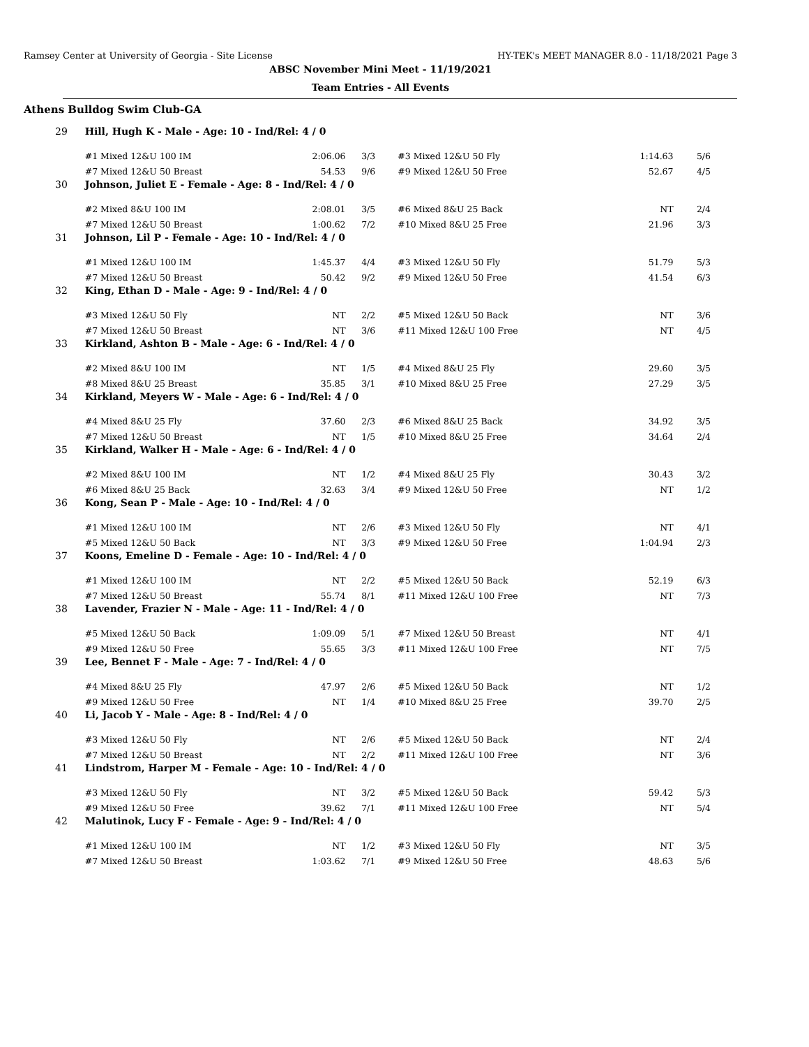Ramsey Center at University of Georgia - Site License HY-TEK's MEET MANAGER 8.0 - 11/18/2021 Page 3
ABSC November Mini Meet - 11/19/2021
Team Entries - All Events
Athens Bulldog Swim Club-GA
| 29 | Hill, Hugh K - Male - Age: 10 - Ind/Rel: 4 / 0 | | | | | | |
| | #1 Mixed 12&U 100 IM | 2:06.06 | 3/3 | | #3 Mixed 12&U 50 Fly | 1:14.63 | 5/6 |
| | #7 Mixed 12&U 50 Breast | 54.53 | 9/6 | | #9 Mixed 12&U 50 Free | 52.67 | 4/5 |
| 30 | Johnson, Juliet E - Female - Age: 8 - Ind/Rel: 4 / 0 | | | | | | |
| | #2 Mixed 8&U 100 IM | 2:08.01 | 3/5 | | #6 Mixed 8&U 25 Back | NT | 2/4 |
| | #7 Mixed 12&U 50 Breast | 1:00.62 | 7/2 | | #10 Mixed 8&U 25 Free | 21.96 | 3/3 |
| 31 | Johnson, Lil P - Female - Age: 10 - Ind/Rel: 4 / 0 | | | | | | |
| | #1 Mixed 12&U 100 IM | 1:45.37 | 4/4 | | #3 Mixed 12&U 50 Fly | 51.79 | 5/3 |
| | #7 Mixed 12&U 50 Breast | 50.42 | 9/2 | | #9 Mixed 12&U 50 Free | 41.54 | 6/3 |
| 32 | King, Ethan D - Male - Age: 9 - Ind/Rel: 4 / 0 | | | | | | |
| | #3 Mixed 12&U 50 Fly | NT | 2/2 | | #5 Mixed 12&U 50 Back | NT | 3/6 |
| | #7 Mixed 12&U 50 Breast | NT | 3/6 | | #11 Mixed 12&U 100 Free | NT | 4/5 |
| 33 | Kirkland, Ashton B - Male - Age: 6 - Ind/Rel: 4 / 0 | | | | | | |
| | #2 Mixed 8&U 100 IM | NT | 1/5 | | #4 Mixed 8&U 25 Fly | 29.60 | 3/5 |
| | #8 Mixed 8&U 25 Breast | 35.85 | 3/1 | | #10 Mixed 8&U 25 Free | 27.29 | 3/5 |
| 34 | Kirkland, Meyers W - Male - Age: 6 - Ind/Rel: 4 / 0 | | | | | | |
| | #4 Mixed 8&U 25 Fly | 37.60 | 2/3 | | #6 Mixed 8&U 25 Back | 34.92 | 3/5 |
| | #7 Mixed 12&U 50 Breast | NT | 1/5 | | #10 Mixed 8&U 25 Free | 34.64 | 2/4 |
| 35 | Kirkland, Walker H - Male - Age: 6 - Ind/Rel: 4 / 0 | | | | | | |
| | #2 Mixed 8&U 100 IM | NT | 1/2 | | #4 Mixed 8&U 25 Fly | 30.43 | 3/2 |
| | #6 Mixed 8&U 25 Back | 32.63 | 3/4 | | #9 Mixed 12&U 50 Free | NT | 1/2 |
| 36 | Kong, Sean P - Male - Age: 10 - Ind/Rel: 4 / 0 | | | | | | |
| | #1 Mixed 12&U 100 IM | NT | 2/6 | | #3 Mixed 12&U 50 Fly | NT | 4/1 |
| | #5 Mixed 12&U 50 Back | NT | 3/3 | | #9 Mixed 12&U 50 Free | 1:04.94 | 2/3 |
| 37 | Koons, Emeline D - Female - Age: 10 - Ind/Rel: 4 / 0 | | | | | | |
| | #1 Mixed 12&U 100 IM | NT | 2/2 | | #5 Mixed 12&U 50 Back | 52.19 | 6/3 |
| | #7 Mixed 12&U 50 Breast | 55.74 | 8/1 | | #11 Mixed 12&U 100 Free | NT | 7/3 |
| 38 | Lavender, Frazier N - Male - Age: 11 - Ind/Rel: 4 / 0 | | | | | | |
| | #5 Mixed 12&U 50 Back | 1:09.09 | 5/1 | | #7 Mixed 12&U 50 Breast | NT | 4/1 |
| | #9 Mixed 12&U 50 Free | 55.65 | 3/3 | | #11 Mixed 12&U 100 Free | NT | 7/5 |
| 39 | Lee, Bennet F - Male - Age: 7 - Ind/Rel: 4 / 0 | | | | | | |
| | #4 Mixed 8&U 25 Fly | 47.97 | 2/6 | | #5 Mixed 12&U 50 Back | NT | 1/2 |
| | #9 Mixed 12&U 50 Free | NT | 1/4 | | #10 Mixed 8&U 25 Free | 39.70 | 2/5 |
| 40 | Li, Jacob Y - Male - Age: 8 - Ind/Rel: 4 / 0 | | | | | | |
| | #3 Mixed 12&U 50 Fly | NT | 2/6 | | #5 Mixed 12&U 50 Back | NT | 2/4 |
| | #7 Mixed 12&U 50 Breast | NT | 2/2 | | #11 Mixed 12&U 100 Free | NT | 3/6 |
| 41 | Lindstrom, Harper M - Female - Age: 10 - Ind/Rel: 4 / 0 | | | | | | |
| | #3 Mixed 12&U 50 Fly | NT | 3/2 | | #5 Mixed 12&U 50 Back | 59.42 | 5/3 |
| | #9 Mixed 12&U 50 Free | 39.62 | 7/1 | | #11 Mixed 12&U 100 Free | NT | 5/4 |
| 42 | Malutinok, Lucy F - Female - Age: 9 - Ind/Rel: 4 / 0 | | | | | | |
| | #1 Mixed 12&U 100 IM | NT | 1/2 | | #3 Mixed 12&U 50 Fly | NT | 3/5 |
| | #7 Mixed 12&U 50 Breast | 1:03.62 | 7/1 | | #9 Mixed 12&U 50 Free | 48.63 | 5/6 |